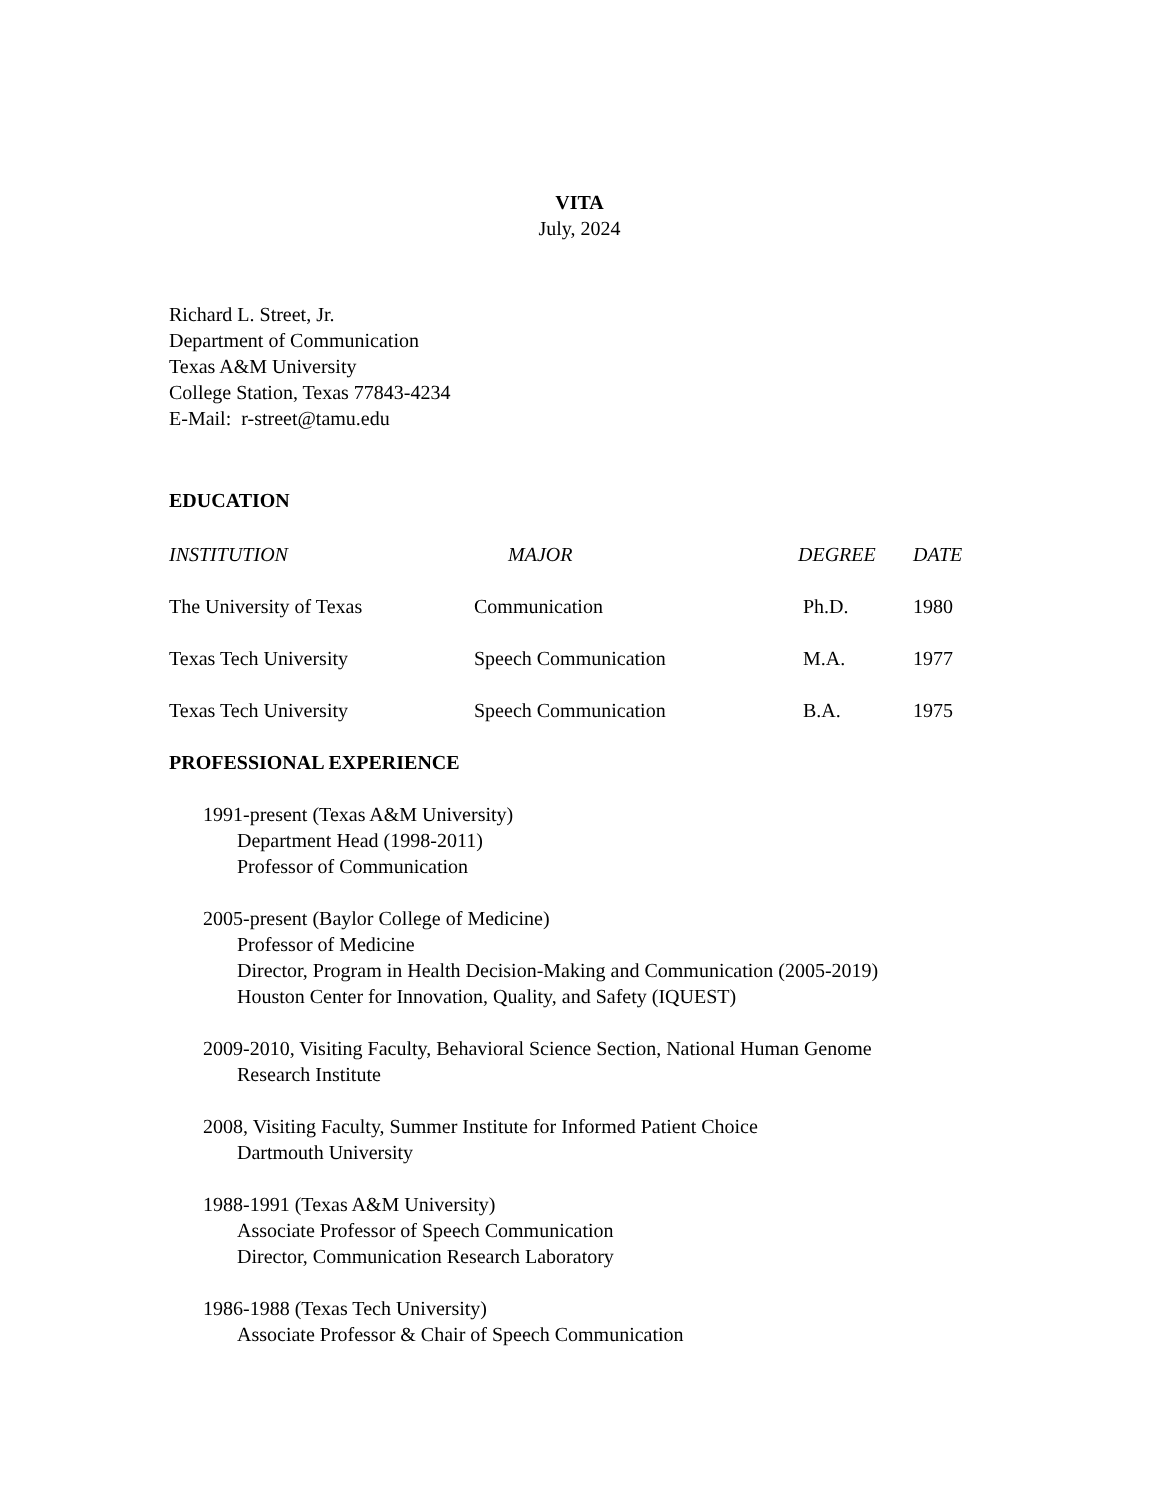VITA
July, 2024
Richard L. Street, Jr.
Department of Communication
Texas A&M University
College Station, Texas 77843-4234
E-Mail: r-street@tamu.edu
EDUCATION
| INSTITUTION | MAJOR | DEGREE | DATE |
| --- | --- | --- | --- |
| The University of Texas | Communication | Ph.D. | 1980 |
| Texas Tech University | Speech Communication | M.A. | 1977 |
| Texas Tech University | Speech Communication | B.A. | 1975 |
PROFESSIONAL EXPERIENCE
1991-present (Texas A&M University)
Department Head (1998-2011)
Professor of Communication
2005-present (Baylor College of Medicine)
Professor of Medicine
Director, Program in Health Decision-Making and Communication (2005-2019)
Houston Center for Innovation, Quality, and Safety (IQUEST)
2009-2010, Visiting Faculty, Behavioral Science Section, National Human Genome
Research Institute
2008, Visiting Faculty, Summer Institute for Informed Patient Choice
Dartmouth University
1988-1991 (Texas A&M University)
Associate Professor of Speech Communication
Director, Communication Research Laboratory
1986-1988 (Texas Tech University)
Associate Professor & Chair of Speech Communication